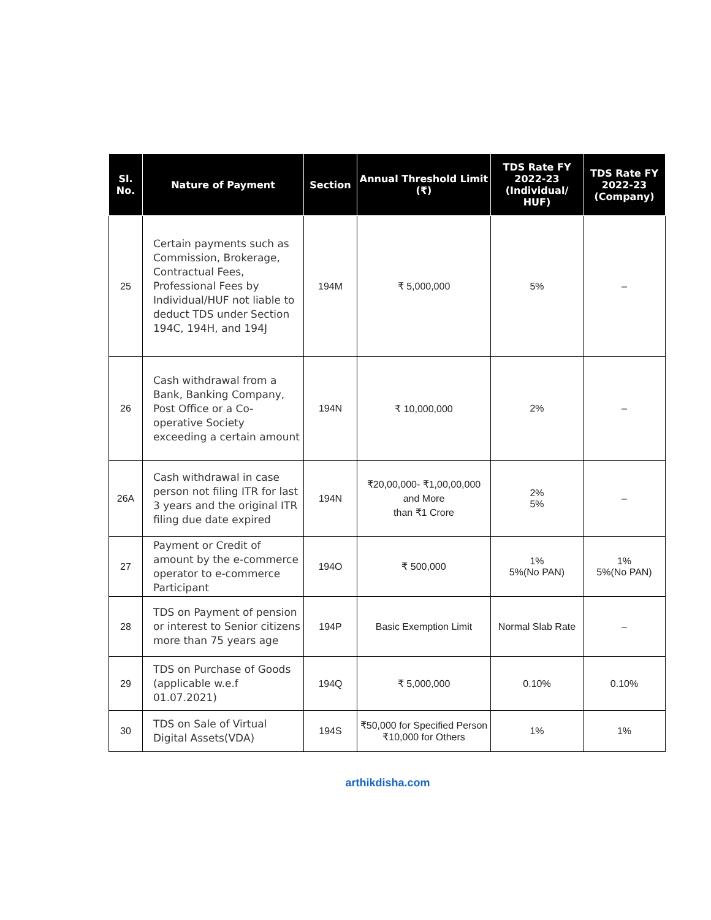| Sl. No. | Nature of Payment | Section | Annual Threshold Limit (₹) | TDS Rate FY 2022-23 (Individual/ HUF) | TDS Rate FY 2022-23 (Company) |
| --- | --- | --- | --- | --- | --- |
| 25 | Certain payments such as Commission, Brokerage, Contractual Fees, Professional Fees by Individual/HUF not liable to deduct TDS under Section 194C, 194H, and 194J | 194M | ₹ 5,000,000 | 5% | – |
| 26 | Cash withdrawal from a Bank, Banking Company, Post Office or a Co-operative Society exceeding a certain amount | 194N | ₹ 10,000,000 | 2% | – |
| 26A | Cash withdrawal in case person not filing ITR for last 3 years and the original ITR filing due date expired | 194N | ₹20,00,000- ₹1,00,00,000 and More than ₹1 Crore | 2% 5% | – |
| 27 | Payment or Credit of amount by the e-commerce operator to e-commerce Participant | 194O | ₹ 500,000 | 1% 5%(No PAN) | 1% 5%(No PAN) |
| 28 | TDS on Payment of pension or interest to Senior citizens more than 75 years age | 194P | Basic Exemption Limit | Normal Slab Rate | – |
| 29 | TDS on Purchase of Goods (applicable w.e.f 01.07.2021) | 194Q | ₹ 5,000,000 | 0.10% | 0.10% |
| 30 | TDS on Sale of Virtual Digital Assets(VDA) | 194S | ₹50,000 for Specified Person ₹10,000 for Others | 1% | 1% |
arthikdisha.com